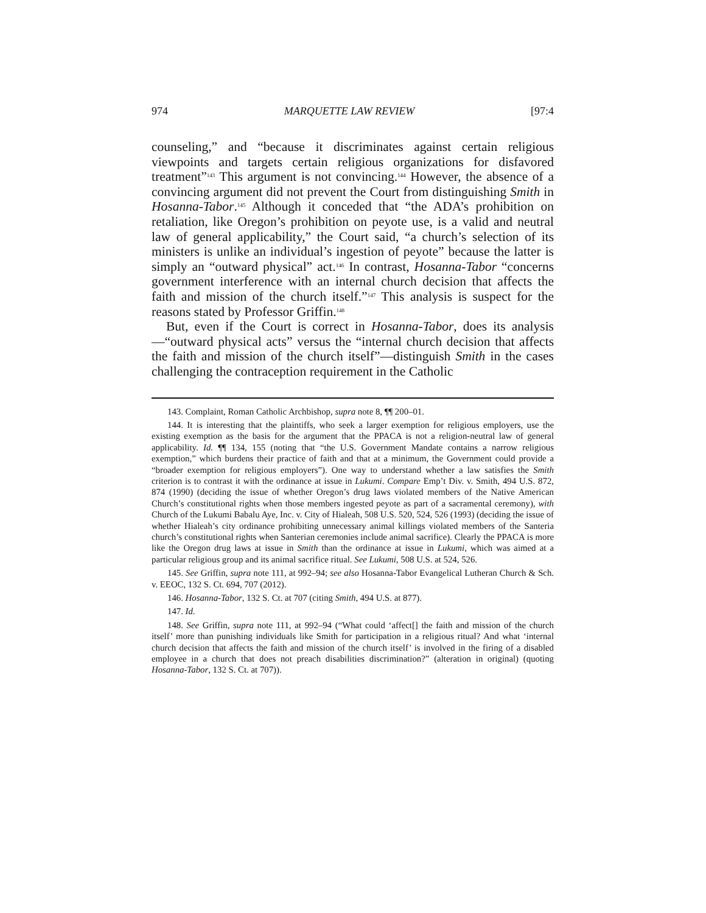974 MARQUETTE LAW REVIEW [97:4
counseling,” and “because it discriminates against certain religious viewpoints and targets certain religious organizations for disfavored treatment”<sup>143</sup> This argument is not convincing.<sup>144</sup> However, the absence of a convincing argument did not prevent the Court from distinguishing Smith in Hosanna-Tabor.<sup>145</sup> Although it conceded that “the ADA’s prohibition on retaliation, like Oregon’s prohibition on peyote use, is a valid and neutral law of general applicability,” the Court said, “a church’s selection of its ministers is unlike an individual’s ingestion of peyote” because the latter is simply an “outward physical” act.<sup>146</sup> In contrast, Hosanna-Tabor “concerns government interference with an internal church decision that affects the faith and mission of the church itself.”<sup>147</sup> This analysis is suspect for the reasons stated by Professor Griffin.<sup>148</sup>
But, even if the Court is correct in Hosanna-Tabor, does its analysis—“outward physical acts” versus the “internal church decision that affects the faith and mission of the church itself”—distinguish Smith in the cases challenging the contraception requirement in the Catholic
143. Complaint, Roman Catholic Archbishop, supra note 8, ¶¶ 200–01.
144. It is interesting that the plaintiffs, who seek a larger exemption for religious employers, use the existing exemption as the basis for the argument that the PPACA is not a religion-neutral law of general applicability. Id. ¶¶ 134, 155 (noting that “the U.S. Government Mandate contains a narrow religious exemption,” which burdens their practice of faith and that at a minimum, the Government could provide a “broader exemption for religious employers”). One way to understand whether a law satisfies the Smith criterion is to contrast it with the ordinance at issue in Lukumi. Compare Emp’t Div. v. Smith, 494 U.S. 872, 874 (1990) (deciding the issue of whether Oregon’s drug laws violated members of the Native American Church’s constitutional rights when those members ingested peyote as part of a sacramental ceremony), with Church of the Lukumi Babalu Aye, Inc. v. City of Hialeah, 508 U.S. 520, 524, 526 (1993) (deciding the issue of whether Hialeah’s city ordinance prohibiting unnecessary animal killings violated members of the Santeria church’s constitutional rights when Santerian ceremonies include animal sacrifice). Clearly the PPACA is more like the Oregon drug laws at issue in Smith than the ordinance at issue in Lukumi, which was aimed at a particular religious group and its animal sacrifice ritual. See Lukumi, 508 U.S. at 524, 526.
145. See Griffin, supra note 111, at 992–94; see also Hosanna-Tabor Evangelical Lutheran Church & Sch. v. EEOC, 132 S. Ct. 694, 707 (2012).
146. Hosanna-Tabor, 132 S. Ct. at 707 (citing Smith, 494 U.S. at 877).
147. Id.
148. See Griffin, supra note 111, at 992–94 (“What could ‘affect[] the faith and mission of the church itself’ more than punishing individuals like Smith for participation in a religious ritual? And what ‘internal church decision that affects the faith and mission of the church itself’ is involved in the firing of a disabled employee in a church that does not preach disabilities discrimination?” (alteration in original) (quoting Hosanna-Tabor, 132 S. Ct. at 707)).